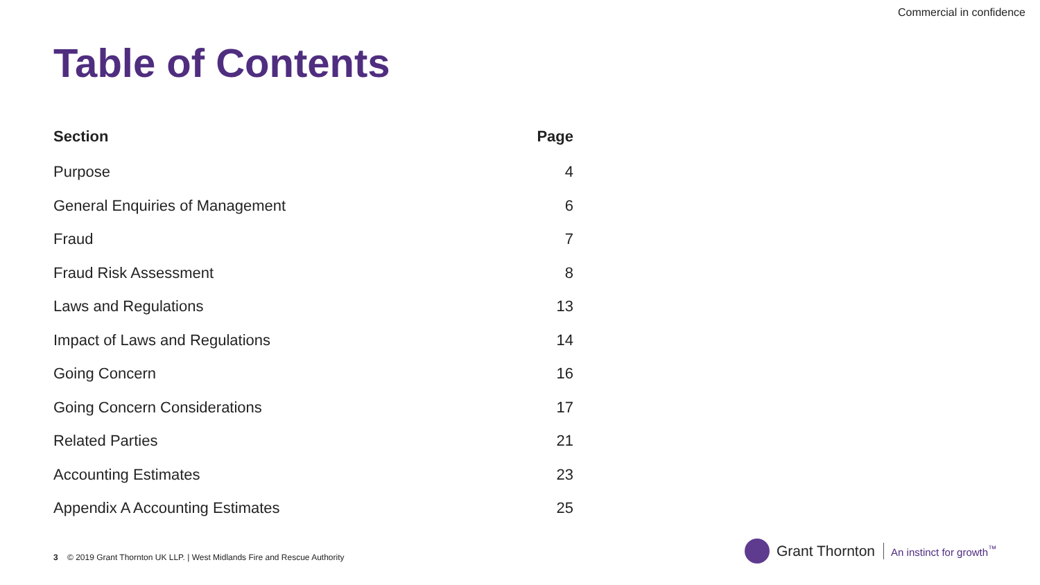Commercial in confidence
Table of Contents
| Section | Page |
| --- | --- |
| Purpose | 4 |
| General Enquiries of Management | 6 |
| Fraud | 7 |
| Fraud Risk Assessment | 8 |
| Laws and Regulations | 13 |
| Impact of Laws and Regulations | 14 |
| Going Concern | 16 |
| Going Concern Considerations | 17 |
| Related Parties | 21 |
| Accounting Estimates | 23 |
| Appendix A Accounting Estimates | 25 |
3 © 2019 Grant Thornton UK LLP. | West Midlands Fire and Rescue Authority
Grant Thornton An instinct for growth<sup>™</sup>